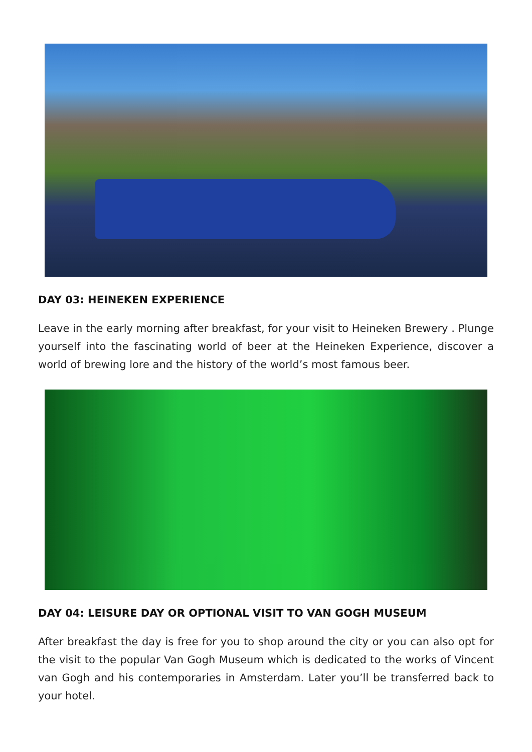DAY 03: HEINEKEN EXPERIENCE
Leave in the early morning after breakfast, for your visit to Heineken Brewery . Plunge yourself into the fascinating world of beer at the Heineken Experience, discover a world of brewing lore and the history of the world’s most famous beer.
DAY 04: LEISURE DAY OR OPTIONAL VISIT TO VAN GOGH MUSEUM
After breakfast the day is free for you to shop around the city or you can also opt for the visit to the popular Van Gogh Museum which is dedicated to the works of Vincent van Gogh and his contemporaries in Amsterdam. Later you’ll be transferred back to your hotel.